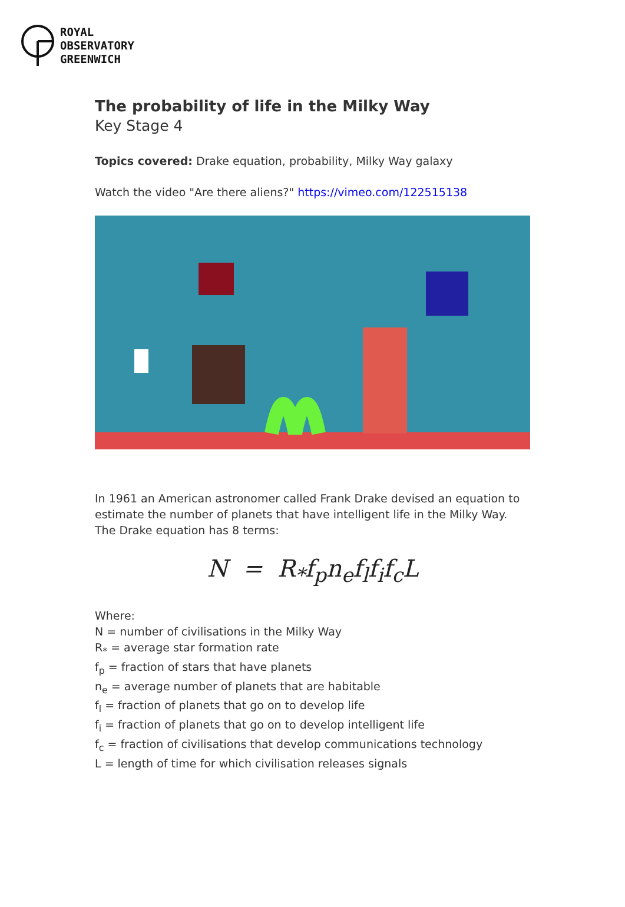ROYAL
OBSERVATORY
GREENWICH
The probability of life in the Milky Way
Key Stage 4
Topics covered: Drake equation, probability, Milky Way galaxy
Watch the video "Are there aliens?" https://vimeo.com/122515138
In 1961 an American astronomer called Frank Drake devised an equation to estimate the number of planets that have intelligent life in the Milky Way. The Drake equation has 8 terms:
N = R<sub>*</sub>f<sub>p</sub>n<sub>e</sub>f<sub>l</sub>f<sub>i</sub>f<sub>c</sub>L
Where:
N = number of civilisations in the Milky Way
R<sub>*</sub> = average star formation rate
f<sub>p</sub> = fraction of stars that have planets
n<sub>e</sub> = average number of planets that are habitable
f<sub>l</sub> = fraction of planets that go on to develop life
f<sub>i</sub> = fraction of planets that go on to develop intelligent life
f<sub>c</sub> = fraction of civilisations that develop communications technology
L = length of time for which civilisation releases signals